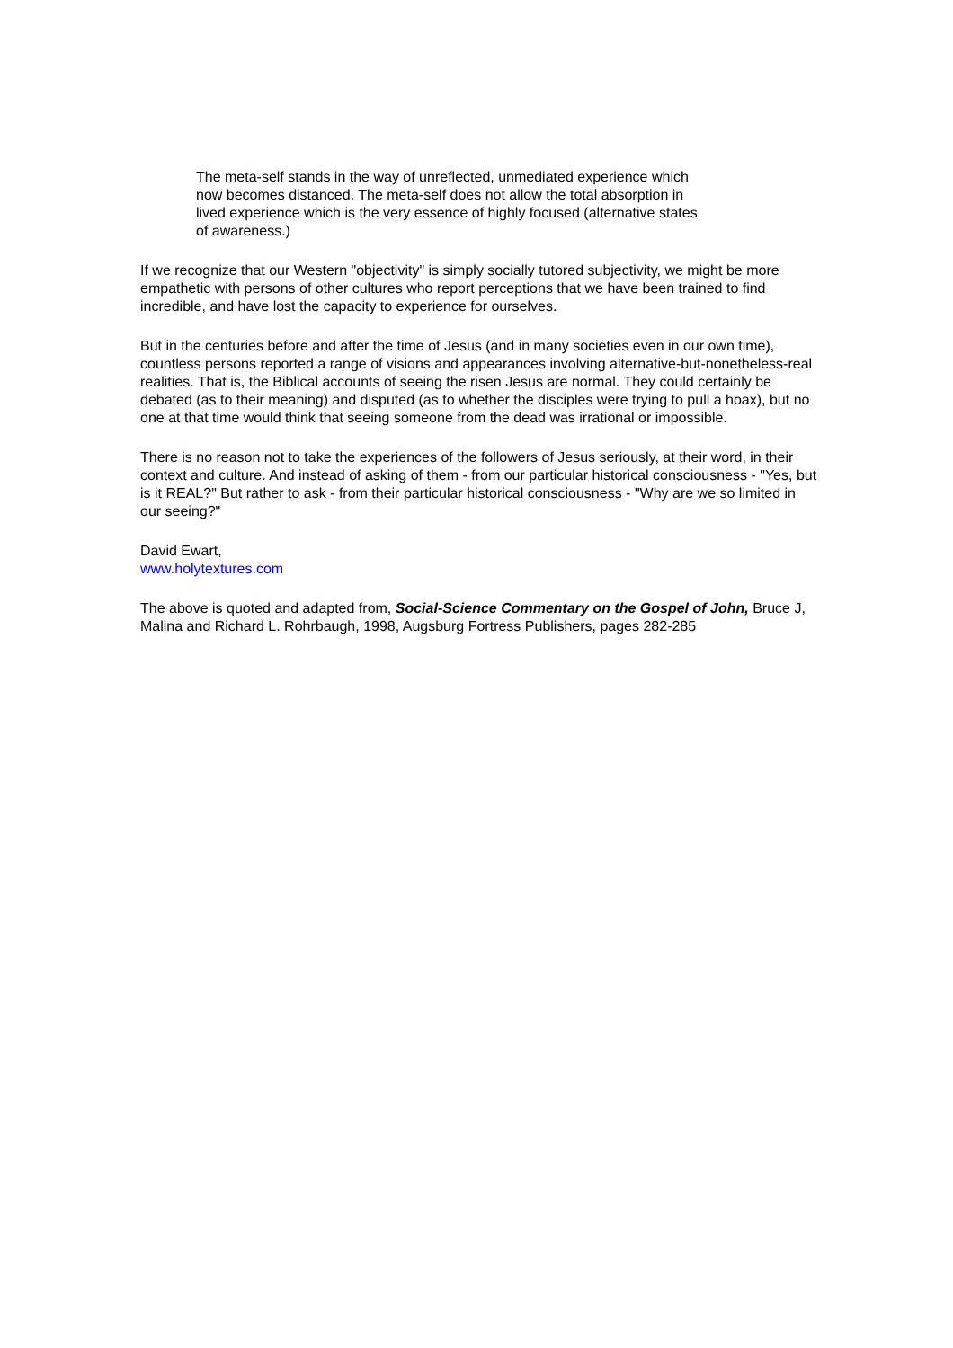The meta-self stands in the way of unreflected, unmediated experience which now becomes distanced. The meta-self does not allow the total absorption in lived experience which is the very essence of highly focused (alternative states of awareness.)
If we recognize that our Western "objectivity" is simply socially tutored subjectivity, we might be more empathetic with persons of other cultures who report perceptions that we have been trained to find incredible, and have lost the capacity to experience for ourselves.
But in the centuries before and after the time of Jesus (and in many societies even in our own time), countless persons reported a range of visions and appearances involving alternative-but-nonetheless-real realities. That is, the Biblical accounts of seeing the risen Jesus are normal. They could certainly be debated (as to their meaning) and disputed (as to whether the disciples were trying to pull a hoax), but no one at that time would think that seeing someone from the dead was irrational or impossible.
There is no reason not to take the experiences of the followers of Jesus seriously, at their word, in their context and culture. And instead of asking of them - from our particular historical consciousness - "Yes, but is it REAL?" But rather to ask - from their particular historical consciousness - "Why are we so limited in our seeing?"
David Ewart,
www.holytextures.com
The above is quoted and adapted from, Social-Science Commentary on the Gospel of John, Bruce J, Malina and Richard L. Rohrbaugh, 1998, Augsburg Fortress Publishers, pages 282-285